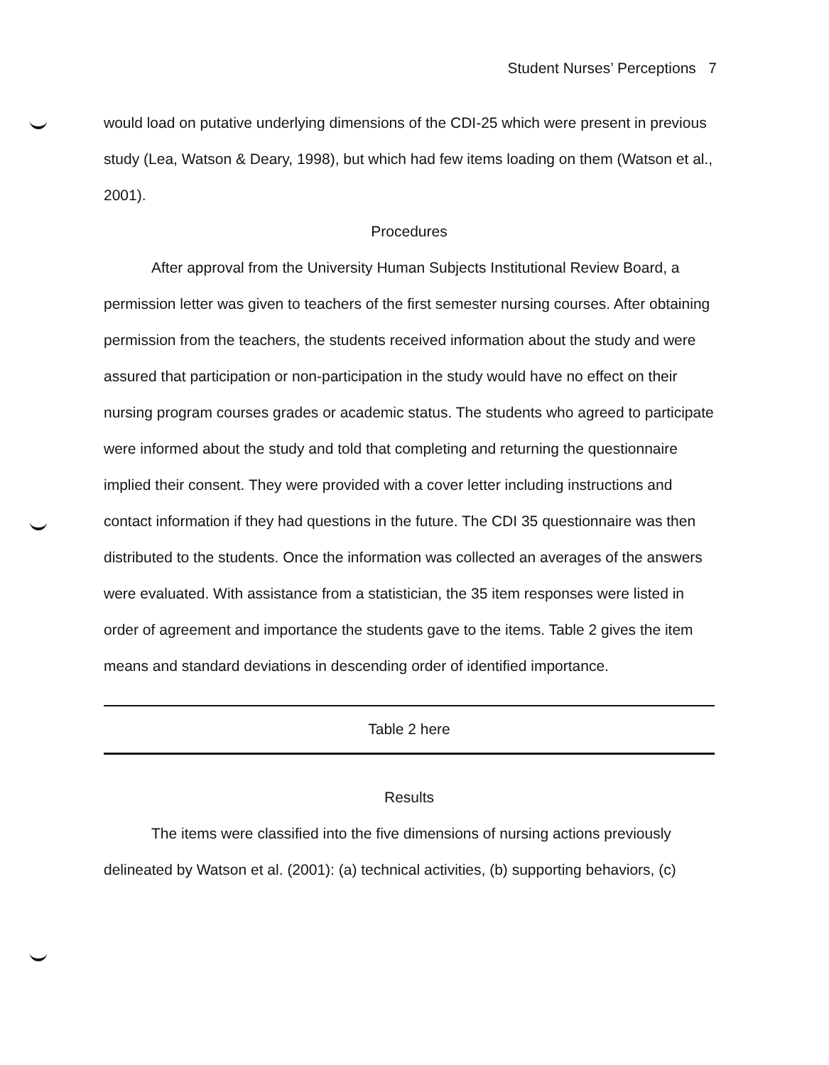Student Nurses’ Perceptions 7
would load on putative underlying dimensions of the CDI-25 which were present in previous study (Lea, Watson & Deary, 1998), but which had few items loading on them (Watson et al., 2001).
Procedures
After approval from the University Human Subjects Institutional Review Board, a permission letter was given to teachers of the first semester nursing courses. After obtaining permission from the teachers, the students received information about the study and were assured that participation or non-participation in the study would have no effect on their nursing program courses grades or academic status. The students who agreed to participate were informed about the study and told that completing and returning the questionnaire implied their consent. They were provided with a cover letter including instructions and contact information if they had questions in the future. The CDI 35 questionnaire was then distributed to the students. Once the information was collected an averages of the answers were evaluated. With assistance from a statistician, the 35 item responses were listed in order of agreement and importance the students gave to the items. Table 2 gives the item means and standard deviations in descending order of identified importance.
Table 2 here
Results
The items were classified into the five dimensions of nursing actions previously delineated by Watson et al. (2001): (a) technical activities, (b) supporting behaviors, (c)